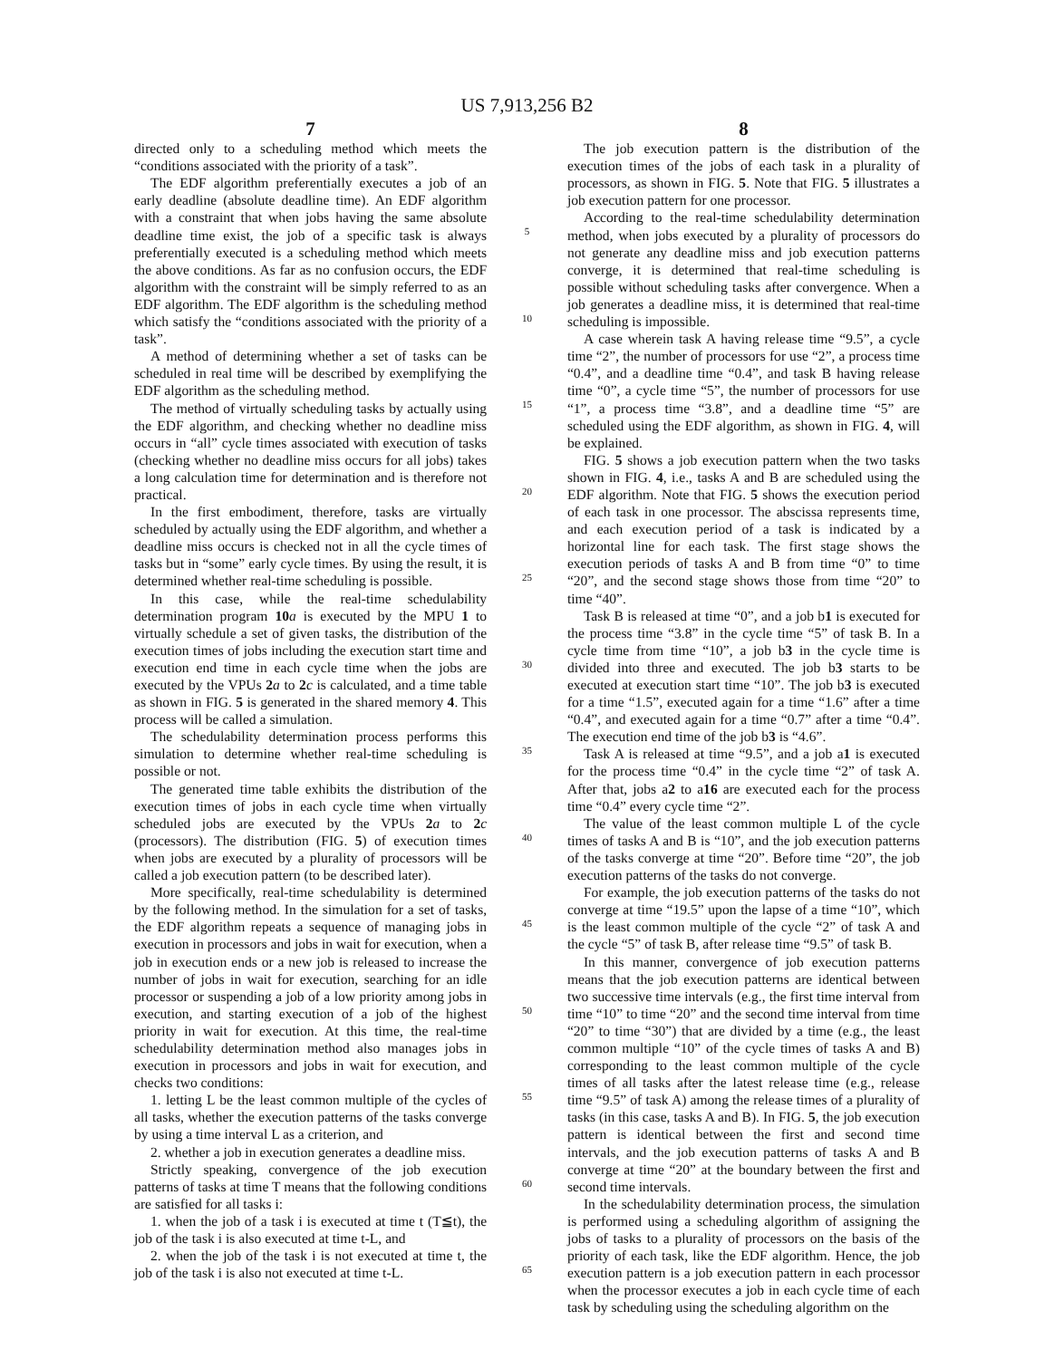US 7,913,256 B2
7
directed only to a scheduling method which meets the “conditions associated with the priority of a task”.
The EDF algorithm preferentially executes a job of an early deadline (absolute deadline time). An EDF algorithm with a constraint that when jobs having the same absolute deadline time exist, the job of a specific task is always preferentially executed is a scheduling method which meets the above conditions. As far as no confusion occurs, the EDF algorithm with the constraint will be simply referred to as an EDF algorithm. The EDF algorithm is the scheduling method which satisfy the “conditions associated with the priority of a task”.
A method of determining whether a set of tasks can be scheduled in real time will be described by exemplifying the EDF algorithm as the scheduling method.
The method of virtually scheduling tasks by actually using the EDF algorithm, and checking whether no deadline miss occurs in “all” cycle times associated with execution of tasks (checking whether no deadline miss occurs for all jobs) takes a long calculation time for determination and is therefore not practical.
In the first embodiment, therefore, tasks are virtually scheduled by actually using the EDF algorithm, and whether a deadline miss occurs is checked not in all the cycle times of tasks but in “some” early cycle times. By using the result, it is determined whether real-time scheduling is possible.
In this case, while the real-time schedulability determination program 10 a is executed by the MPU 1 to virtually schedule a set of given tasks, the distribution of the execution times of jobs including the execution start time and execution end time in each cycle time when the jobs are executed by the VPUs 2 a to 2 c is calculated, and a time table as shown in FIG. 5 is generated in the shared memory 4. This process will be called a simulation.
The schedulability determination process performs this simulation to determine whether real-time scheduling is possible or not.
The generated time table exhibits the distribution of the execution times of jobs in each cycle time when virtually scheduled jobs are executed by the VPUs 2 a to 2 c (processors). The distribution (FIG. 5) of execution times when jobs are executed by a plurality of processors will be called a job execution pattern (to be described later).
More specifically, real-time schedulability is determined by the following method. In the simulation for a set of tasks, the EDF algorithm repeats a sequence of managing jobs in execution in processors and jobs in wait for execution, when a job in execution ends or a new job is released to increase the number of jobs in wait for execution, searching for an idle processor or suspending a job of a low priority among jobs in execution, and starting execution of a job of the highest priority in wait for execution. At this time, the real-time schedulability determination method also manages jobs in execution in processors and jobs in wait for execution, and checks two conditions:
1. letting L be the least common multiple of the cycles of all tasks, whether the execution patterns of the tasks converge by using a time interval L as a criterion, and
2. whether a job in execution generates a deadline miss.
Strictly speaking, convergence of the job execution patterns of tasks at time T means that the following conditions are satisfied for all tasks i:
1. when the job of a task i is executed at time t (T≦t), the job of the task i is also executed at time t-L, and
2. when the job of the task i is not executed at time t, the job of the task i is also not executed at time t-L.
5
10
15
20
25
30
35
40
45
50
55
60
65
8
The job execution pattern is the distribution of the execution times of the jobs of each task in a plurality of processors, as shown in FIG. 5. Note that FIG. 5 illustrates a job execution pattern for one processor.
According to the real-time schedulability determination method, when jobs executed by a plurality of processors do not generate any deadline miss and job execution patterns converge, it is determined that real-time scheduling is possible without scheduling tasks after convergence. When a job generates a deadline miss, it is determined that real-time scheduling is impossible.
A case wherein task A having release time “9.5”, a cycle time “2”, the number of processors for use “2”, a process time “0.4”, and a deadline time “0.4”, and task B having release time “0”, a cycle time “5”, the number of processors for use “1”, a process time “3.8”, and a deadline time “5” are scheduled using the EDF algorithm, as shown in FIG. 4, will be explained.
FIG. 5 shows a job execution pattern when the two tasks shown in FIG. 4, i.e., tasks A and B are scheduled using the EDF algorithm. Note that FIG. 5 shows the execution period of each task in one processor. The abscissa represents time, and each execution period of a task is indicated by a horizontal line for each task. The first stage shows the execution periods of tasks A and B from time “0” to time “20”, and the second stage shows those from time “20” to time “40”.
Task B is released at time “0”, and a job b1 is executed for the process time “3.8” in the cycle time “5” of task B. In a cycle time from time “10”, a job b3 in the cycle time is divided into three and executed. The job b3 starts to be executed at execution start time “10”. The job b3 is executed for a time “1.5”, executed again for a time “1.6” after a time “0.4”, and executed again for a time “0.7” after a time “0.4”. The execution end time of the job b3 is “4.6”.
Task A is released at time “9.5”, and a job a1 is executed for the process time “0.4” in the cycle time “2” of task A. After that, jobs a2 to a16 are executed each for the process time “0.4” every cycle time “2”.
The value of the least common multiple L of the cycle times of tasks A and B is “10”, and the job execution patterns of the tasks converge at time “20”. Before time “20”, the job execution patterns of the tasks do not converge.
For example, the job execution patterns of the tasks do not converge at time “19.5” upon the lapse of a time “10”, which is the least common multiple of the cycle “2” of task A and the cycle “5” of task B, after release time “9.5” of task B.
In this manner, convergence of job execution patterns means that the job execution patterns are identical between two successive time intervals (e.g., the first time interval from time “10” to time “20” and the second time interval from time “20” to time “30”) that are divided by a time (e.g., the least common multiple “10” of the cycle times of tasks A and B) corresponding to the least common multiple of the cycle times of all tasks after the latest release time (e.g., release time “9.5” of task A) among the release times of a plurality of tasks (in this case, tasks A and B). In FIG. 5, the job execution pattern is identical between the first and second time intervals, and the job execution patterns of tasks A and B converge at time “20” at the boundary between the first and second time intervals.
In the schedulability determination process, the simulation is performed using a scheduling algorithm of assigning the jobs of tasks to a plurality of processors on the basis of the priority of each task, like the EDF algorithm. Hence, the job execution pattern is a job execution pattern in each processor when the processor executes a job in each cycle time of each task by scheduling using the scheduling algorithm on the